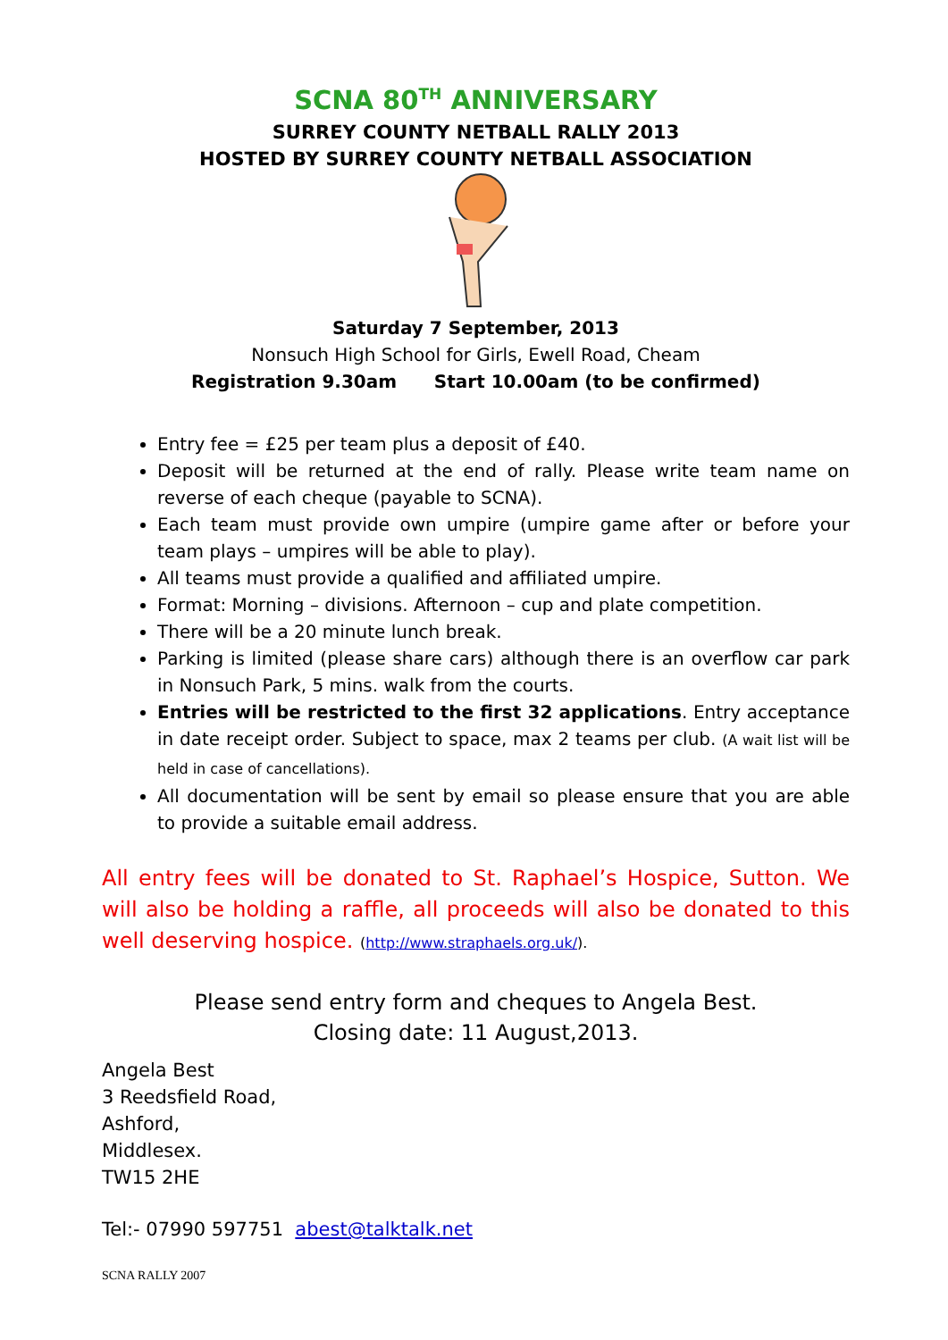SCNA 80<sup>TH</sup> ANNIVERSARY
SURREY COUNTY NETBALL RALLY 2013
HOSTED BY SURREY COUNTY NETBALL ASSOCIATION
Saturday 7 September, 2013
Nonsuch High School for Girls, Ewell Road, Cheam
Registration 9.30am Start 10.00am (to be confirmed)
Entry fee = £25 per team plus a deposit of £40.
Deposit will be returned at the end of rally. Please write team name on reverse of each cheque (payable to SCNA).
Each team must provide own umpire (umpire game after or before your team plays – umpires will be able to play).
All teams must provide a qualified and affiliated umpire.
Format: Morning – divisions. Afternoon – cup and plate competition.
There will be a 20 minute lunch break.
Parking is limited (please share cars) although there is an overflow car park in Nonsuch Park, 5 mins. walk from the courts.
Entries will be restricted to the first 32 applications. Entry acceptance in date receipt order. Subject to space, max 2 teams per club. (A wait list will be held in case of cancellations).
All documentation will be sent by email so please ensure that you are able to provide a suitable email address.
All entry fees will be donated to St. Raphael’s Hospice, Sutton. We will also be holding a raffle, all proceeds will also be donated to this well deserving hospice. (http://www.straphaels.org.uk/).
Please send entry form and cheques to Angela Best.
Closing date: 11 August,2013.
Angela Best
3 Reedsfield Road,
Ashford,
Middlesex.
TW15 2HE
Tel:- 07990 597751 abest@talktalk.net
SCNA RALLY 2007